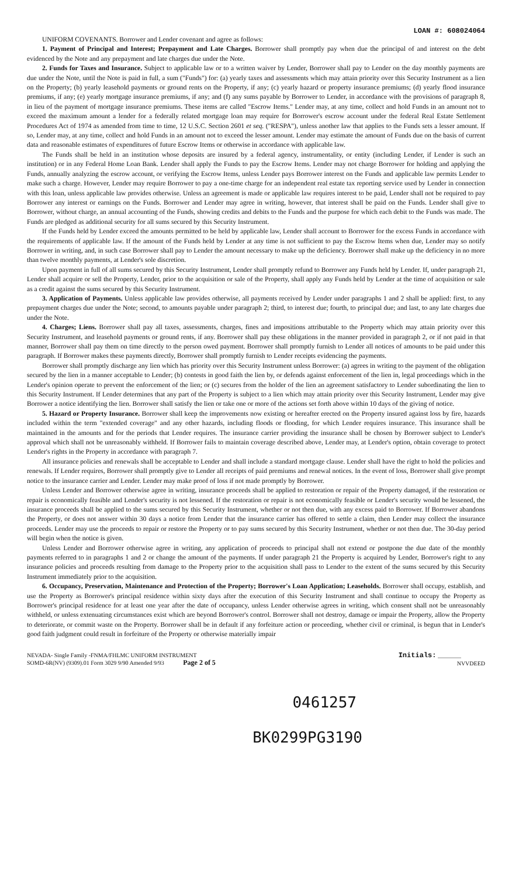LOAN #: 608024064
UNIFORM COVENANTS. Borrower and Lender covenant and agree as follows:
1. Payment of Principal and Interest; Prepayment and Late Charges. Borrower shall promptly pay when due the principal of and interest on the debt evidenced by the Note and any prepayment and late charges due under the Note.
2. Funds for Taxes and Insurance. Subject to applicable law or to a written waiver by Lender, Borrower shall pay to Lender on the day monthly payments are due under the Note, until the Note is paid in full, a sum ("Funds") for: (a) yearly taxes and assessments which may attain priority over this Security Instrument as a lien on the Property; (b) yearly leasehold payments or ground rents on the Property, if any; (c) yearly hazard or property insurance premiums; (d) yearly flood insurance premiums, if any; (e) yearly mortgage insurance premiums, if any; and (f) any sums payable by Borrower to Lender, in accordance with the provisions of paragraph 8, in lieu of the payment of mortgage insurance premiums. These items are called "Escrow Items." Lender may, at any time, collect and hold Funds in an amount not to exceed the maximum amount a lender for a federally related mortgage loan may require for Borrower's escrow account under the federal Real Estate Settlement Procedures Act of 1974 as amended from time to time, 12 U.S.C. Section 2601 et seq. ("RESPA"), unless another law that applies to the Funds sets a lesser amount. If so, Lender may, at any time, collect and hold Funds in an amount not to exceed the lesser amount. Lender may estimate the amount of Funds due on the basis of current data and reasonable estimates of expenditures of future Escrow Items or otherwise in accordance with applicable law.
The Funds shall be held in an institution whose deposits are insured by a federal agency, instrumentality, or entity (including Lender, if Lender is such an institution) or in any Federal Home Loan Bank. Lender shall apply the Funds to pay the Escrow Items. Lender may not charge Borrower for holding and applying the Funds, annually analyzing the escrow account, or verifying the Escrow Items, unless Lender pays Borrower interest on the Funds and applicable law permits Lender to make such a charge. However, Lender may require Borrower to pay a one-time charge for an independent real estate tax reporting service used by Lender in connection with this loan, unless applicable law provides otherwise. Unless an agreement is made or applicable law requires interest to be paid, Lender shall not be required to pay Borrower any interest or earnings on the Funds. Borrower and Lender may agree in writing, however, that interest shall be paid on the Funds. Lender shall give to Borrower, without charge, an annual accounting of the Funds, showing credits and debits to the Funds and the purpose for which each debit to the Funds was made. The Funds are pledged as additional security for all sums secured by this Security Instrument.
If the Funds held by Lender exceed the amounts permitted to be held by applicable law, Lender shall account to Borrower for the excess Funds in accordance with the requirements of applicable law. If the amount of the Funds held by Lender at any time is not sufficient to pay the Escrow Items when due, Lender may so notify Borrower in writing, and, in such case Borrower shall pay to Lender the amount necessary to make up the deficiency. Borrower shall make up the deficiency in no more than twelve monthly payments, at Lender's sole discretion.
Upon payment in full of all sums secured by this Security Instrument, Lender shall promptly refund to Borrower any Funds held by Lender. If, under paragraph 21, Lender shall acquire or sell the Property, Lender, prior to the acquisition or sale of the Property, shall apply any Funds held by Lender at the time of acquisition or sale as a credit against the sums secured by this Security Instrument.
3. Application of Payments. Unless applicable law provides otherwise, all payments received by Lender under paragraphs 1 and 2 shall be applied: first, to any prepayment charges due under the Note; second, to amounts payable under paragraph 2; third, to interest due; fourth, to principal due; and last, to any late charges due under the Note.
4. Charges; Liens. Borrower shall pay all taxes, assessments, charges, fines and impositions attributable to the Property which may attain priority over this Security Instrument, and leasehold payments or ground rents, if any. Borrower shall pay these obligations in the manner provided in paragraph 2, or if not paid in that manner, Borrower shall pay them on time directly to the person owed payment. Borrower shall promptly furnish to Lender all notices of amounts to be paid under this paragraph. If Borrower makes these payments directly, Borrower shall promptly furnish to Lender receipts evidencing the payments.
Borrower shall promptly discharge any lien which has priority over this Security Instrument unless Borrower: (a) agrees in writing to the payment of the obligation secured by the lien in a manner acceptable to Lender; (b) contests in good faith the lien by, or defends against enforcement of the lien in, legal proceedings which in the Lender's opinion operate to prevent the enforcement of the lien; or (c) secures from the holder of the lien an agreement satisfactory to Lender subordinating the lien to this Security Instrument. If Lender determines that any part of the Property is subject to a lien which may attain priority over this Security Instrument, Lender may give Borrower a notice identifying the lien. Borrower shall satisfy the lien or take one or more of the actions set forth above within 10 days of the giving of notice.
5. Hazard or Property Insurance. Borrower shall keep the improvements now existing or hereafter erected on the Property insured against loss by fire, hazards included within the term "extended coverage" and any other hazards, including floods or flooding, for which Lender requires insurance. This insurance shall be maintained in the amounts and for the periods that Lender requires. The insurance carrier providing the insurance shall be chosen by Borrower subject to Lender's approval which shall not be unreasonably withheld. If Borrower fails to maintain coverage described above, Lender may, at Lender's option, obtain coverage to protect Lender's rights in the Property in accordance with paragraph 7.
All insurance policies and renewals shall be acceptable to Lender and shall include a standard mortgage clause. Lender shall have the right to hold the policies and renewals. If Lender requires, Borrower shall promptly give to Lender all receipts of paid premiums and renewal notices. In the event of loss, Borrower shall give prompt notice to the insurance carrier and Lender. Lender may make proof of loss if not made promptly by Borrower.
Unless Lender and Borrower otherwise agree in writing, insurance proceeds shall be applied to restoration or repair of the Property damaged, if the restoration or repair is economically feasible and Lender's security is not lessened. If the restoration or repair is not economically feasible or Lender's security would be lessened, the insurance proceeds shall be applied to the sums secured by this Security Instrument, whether or not then due, with any excess paid to Borrower. If Borrower abandons the Property, or does not answer within 30 days a notice from Lender that the insurance carrier has offered to settle a claim, then Lender may collect the insurance proceeds. Lender may use the proceeds to repair or restore the Property or to pay sums secured by this Security Instrument, whether or not then due. The 30-day period will begin when the notice is given.
Unless Lender and Borrower otherwise agree in writing, any application of proceeds to principal shall not extend or postpone the due date of the monthly payments referred to in paragraphs 1 and 2 or change the amount of the payments. If under paragraph 21 the Property is acquired by Lender, Borrower's right to any insurance policies and proceeds resulting from damage to the Property prior to the acquisition shall pass to Lender to the extent of the sums secured by this Security Instrument immediately prior to the acquisition.
6. Occupancy, Preservation, Maintenance and Protection of the Property; Borrower's Loan Application; Leaseholds. Borrower shall occupy, establish, and use the Property as Borrower's principal residence within sixty days after the execution of this Security Instrument and shall continue to occupy the Property as Borrower's principal residence for at least one year after the date of occupancy, unless Lender otherwise agrees in writing, which consent shall not be unreasonably withheld, or unless extenuating circumstances exist which are beyond Borrower's control. Borrower shall not destroy, damage or impair the Property, allow the Property to deteriorate, or commit waste on the Property. Borrower shall be in default if any forfeiture action or proceeding, whether civil or criminal, is begun that in Lender's good faith judgment could result in forfeiture of the Property or otherwise materially impair
NEVADA- Single Family -FNMA/FHLMC UNIFORM INSTRUMENT
SOMD-6R(NV) (9309).01 Form 3029 9/90 Amended 9/93 Page 2 of 5
Initials: ________
NVVDEED
0461257
BK0299PG3190